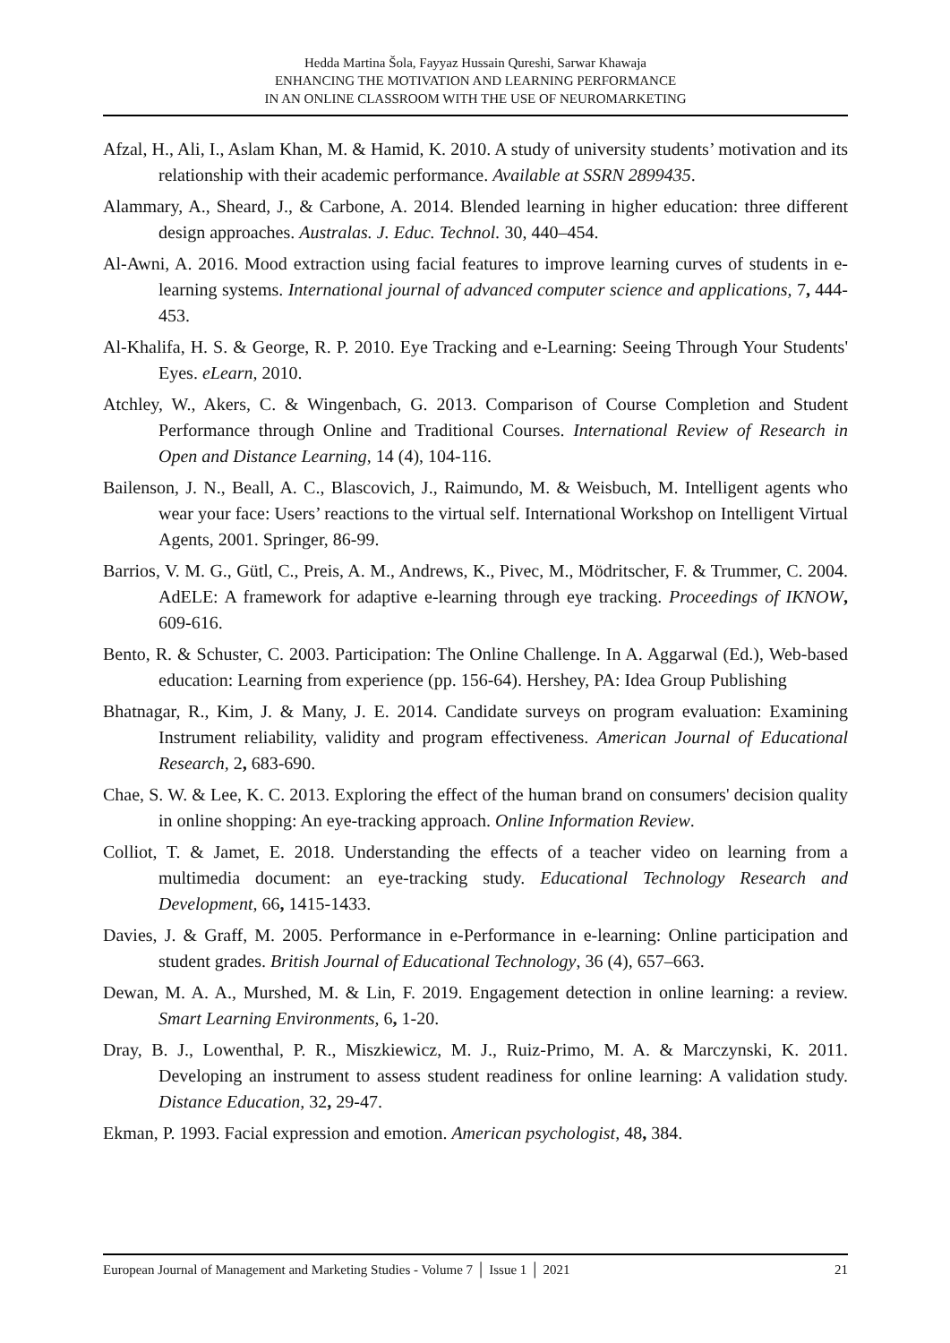Hedda Martina Šola, Fayyaz Hussain Qureshi, Sarwar Khawaja
ENHANCING THE MOTIVATION AND LEARNING PERFORMANCE
IN AN ONLINE CLASSROOM WITH THE USE OF NEUROMARKETING
Afzal, H., Ali, I., Aslam Khan, M. & Hamid, K. 2010. A study of university students’ motivation and its relationship with their academic performance. Available at SSRN 2899435.
Alammary, A., Sheard, J., & Carbone, A. 2014. Blended learning in higher education: three different design approaches. Australas. J. Educ. Technol. 30, 440–454.
Al-Awni, A. 2016. Mood extraction using facial features to improve learning curves of students in e-learning systems. International journal of advanced computer science and applications, 7, 444-453.
Al-Khalifa, H. S. & George, R. P. 2010. Eye Tracking and e-Learning: Seeing Through Your Students' Eyes. eLearn, 2010.
Atchley, W., Akers, C. & Wingenbach, G. 2013. Comparison of Course Completion and Student Performance through Online and Traditional Courses. International Review of Research in Open and Distance Learning, 14 (4), 104-116.
Bailenson, J. N., Beall, A. C., Blascovich, J., Raimundo, M. & Weisbuch, M. Intelligent agents who wear your face: Users’ reactions to the virtual self. International Workshop on Intelligent Virtual Agents, 2001. Springer, 86-99.
Barrios, V. M. G., Gütl, C., Preis, A. M., Andrews, K., Pivec, M., Mödritscher, F. & Trummer, C. 2004. AdELE: A framework for adaptive e-learning through eye tracking. Proceedings of IKNOW, 609-616.
Bento, R. & Schuster, C. 2003. Participation: The Online Challenge. In A. Aggarwal (Ed.), Web-based education: Learning from experience (pp. 156-64). Hershey, PA: Idea Group Publishing
Bhatnagar, R., Kim, J. & Many, J. E. 2014. Candidate surveys on program evaluation: Examining Instrument reliability, validity and program effectiveness. American Journal of Educational Research, 2, 683-690.
Chae, S. W. & Lee, K. C. 2013. Exploring the effect of the human brand on consumers' decision quality in online shopping: An eye-tracking approach. Online Information Review.
Colliot, T. & Jamet, E. 2018. Understanding the effects of a teacher video on learning from a multimedia document: an eye-tracking study. Educational Technology Research and Development, 66, 1415-1433.
Davies, J. & Graff, M. 2005. Performance in e-Performance in e-learning: Online participation and student grades. British Journal of Educational Technology, 36 (4), 657–663.
Dewan, M. A. A., Murshed, M. & Lin, F. 2019. Engagement detection in online learning: a review. Smart Learning Environments, 6, 1-20.
Dray, B. J., Lowenthal, P. R., Miszkiewicz, M. J., Ruiz-Primo, M. A. & Marczynski, K. 2011. Developing an instrument to assess student readiness for online learning: A validation study. Distance Education, 32, 29-47.
Ekman, P. 1993. Facial expression and emotion. American psychologist, 48, 384.
European Journal of Management and Marketing Studies - Volume 7 │ Issue 1 │ 2021 21